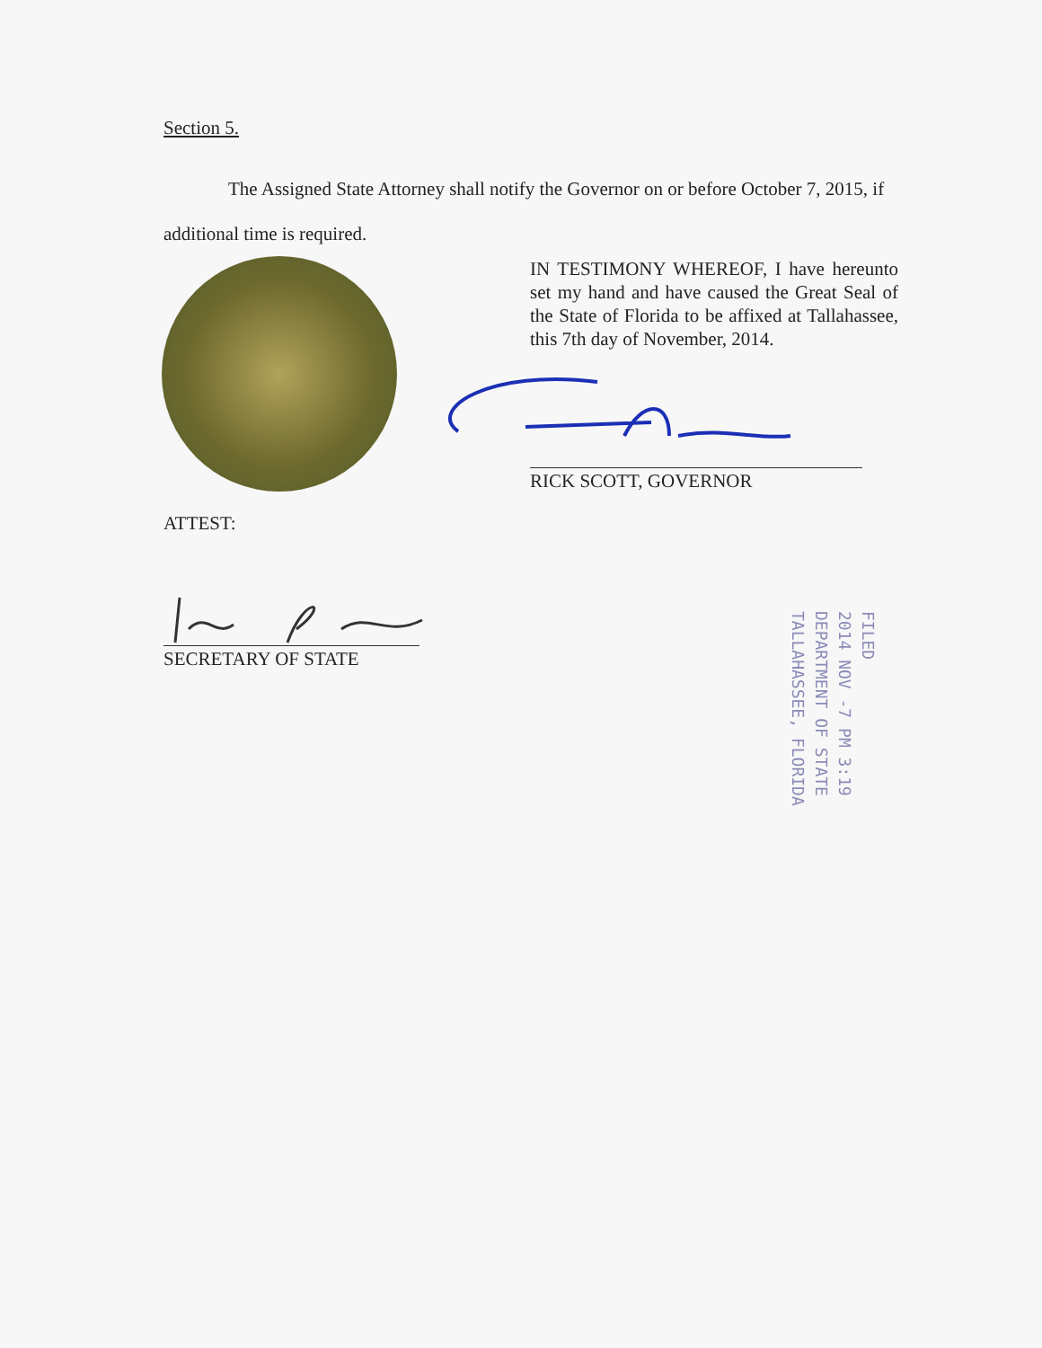Section 5.
The Assigned State Attorney shall notify the Governor on or before October 7, 2015, if additional time is required.
IN TESTIMONY WHEREOF, I have hereunto set my hand and have caused the Great Seal of the State of Florida to be affixed at Tallahassee, this 7th day of November, 2014.
RICK SCOTT, GOVERNOR
ATTEST:
SECRETARY OF STATE
FILED
2014 NOV -7 PM 3:19
DEPARTMENT OF STATE
TALLAHASSEE, FLORIDA